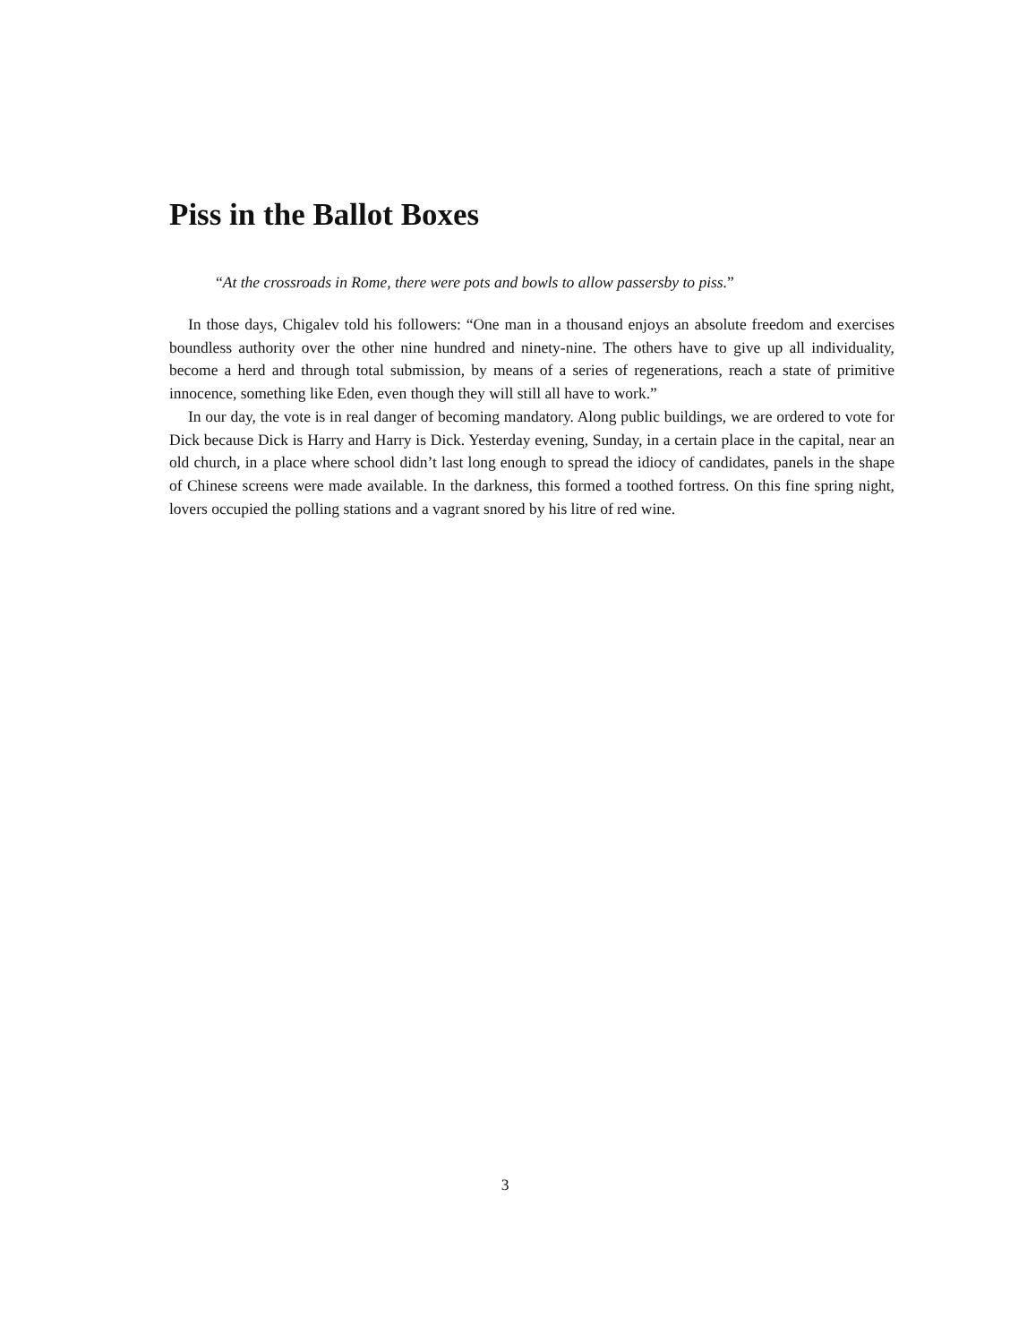Piss in the Ballot Boxes
“At the crossroads in Rome, there were pots and bowls to allow passersby to piss.”
In those days, Chigalev told his followers: “One man in a thousand enjoys an absolute freedom and exercises boundless authority over the other nine hundred and ninety-nine. The others have to give up all individuality, become a herd and through total submission, by means of a series of regenerations, reach a state of primitive innocence, something like Eden, even though they will still all have to work.”
In our day, the vote is in real danger of becoming mandatory. Along public buildings, we are ordered to vote for Dick because Dick is Harry and Harry is Dick. Yesterday evening, Sunday, in a certain place in the capital, near an old church, in a place where school didn’t last long enough to spread the idiocy of candidates, panels in the shape of Chinese screens were made available. In the darkness, this formed a toothed fortress. On this fine spring night, lovers occupied the polling stations and a vagrant snored by his litre of red wine.
3